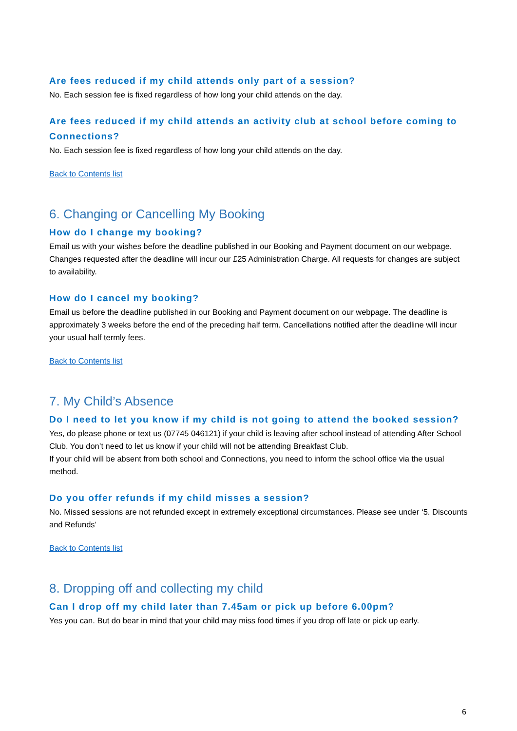Are fees reduced if my child attends only part of a session?
No. Each session fee is fixed regardless of how long your child attends on the day.
Are fees reduced if my child attends an activity club at school before coming to Connections?
No. Each session fee is fixed regardless of how long your child attends on the day.
Back to Contents list
6. Changing or Cancelling My Booking
How do I change my booking?
Email us with your wishes before the deadline published in our Booking and Payment document on our webpage. Changes requested after the deadline will incur our £25 Administration Charge. All requests for changes are subject to availability.
How do I cancel my booking?
Email us before the deadline published in our Booking and Payment document on our webpage. The deadline is approximately 3 weeks before the end of the preceding half term. Cancellations notified after the deadline will incur your usual half termly fees.
Back to Contents list
7. My Child’s Absence
Do I need to let you know if my child is not going to attend the booked session?
Yes, do please phone or text us (07745 046121) if your child is leaving after school instead of attending After School Club. You don’t need to let us know if your child will not be attending Breakfast Club.
If your child will be absent from both school and Connections, you need to inform the school office via the usual method.
Do you offer refunds if my child misses a session?
No. Missed sessions are not refunded except in extremely exceptional circumstances. Please see under ‘5. Discounts and Refunds’
Back to Contents list
8. Dropping off and collecting my child
Can I drop off my child later than 7.45am or pick up before 6.00pm?
Yes you can. But do bear in mind that your child may miss food times if you drop off late or pick up early.
6